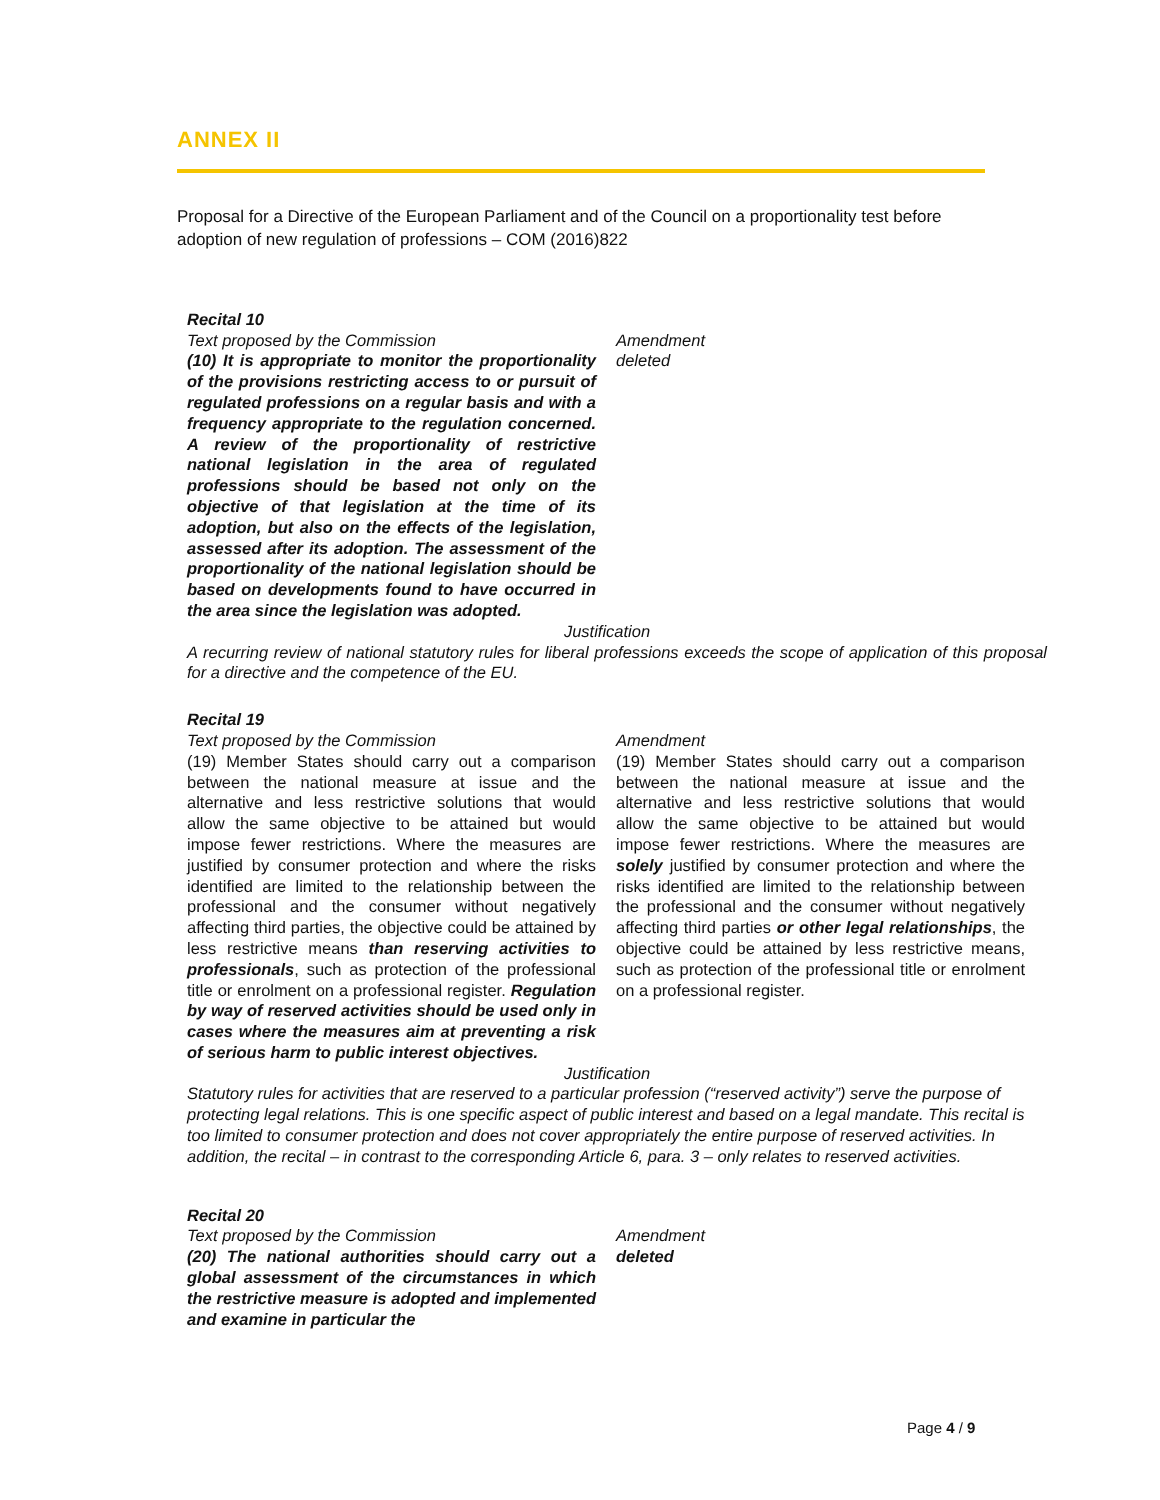ANNEX II
Proposal for a Directive of the European Parliament and of the Council on a proportionality test before adoption of new regulation of professions – COM (2016)822
Recital 10
Text proposed by the Commission
(10) It is appropriate to monitor the proportionality of the provisions restricting access to or pursuit of regulated professions on a regular basis and with a frequency appropriate to the regulation concerned. A review of the proportionality of restrictive national legislation in the area of regulated professions should be based not only on the objective of that legislation at the time of its adoption, but also on the effects of the legislation, assessed after its adoption. The assessment of the proportionality of the national legislation should be based on developments found to have occurred in the area since the legislation was adopted.
Amendment
deleted
Justification
A recurring review of national statutory rules for liberal professions exceeds the scope of application of this proposal for a directive and the competence of the EU.
Recital 19
Text proposed by the Commission
(19) Member States should carry out a comparison between the national measure at issue and the alternative and less restrictive solutions that would allow the same objective to be attained but would impose fewer restrictions. Where the measures are justified by consumer protection and where the risks identified are limited to the relationship between the professional and the consumer without negatively affecting third parties, the objective could be attained by less restrictive means than reserving activities to professionals, such as protection of the professional title or enrolment on a professional register. Regulation by way of reserved activities should be used only in cases where the measures aim at preventing a risk of serious harm to public interest objectives.
Amendment
(19) Member States should carry out a comparison between the national measure at issue and the alternative and less restrictive solutions that would allow the same objective to be attained but would impose fewer restrictions. Where the measures are solely justified by consumer protection and where the risks identified are limited to the relationship between the professional and the consumer without negatively affecting third parties or other legal relationships, the objective could be attained by less restrictive means, such as protection of the professional title or enrolment on a professional register.
Justification
Statutory rules for activities that are reserved to a particular profession (“reserved activity”) serve the purpose of protecting legal relations. This is one specific aspect of public interest and based on a legal mandate. This recital is too limited to consumer protection and does not cover appropriately the entire purpose of reserved activities. In addition, the recital – in contrast to the corresponding Article 6, para. 3 – only relates to reserved activities.
Recital 20
Text proposed by the Commission
(20) The national authorities should carry out a global assessment of the circumstances in which the restrictive measure is adopted and implemented and examine in particular the
Amendment
deleted
Page 4 / 9